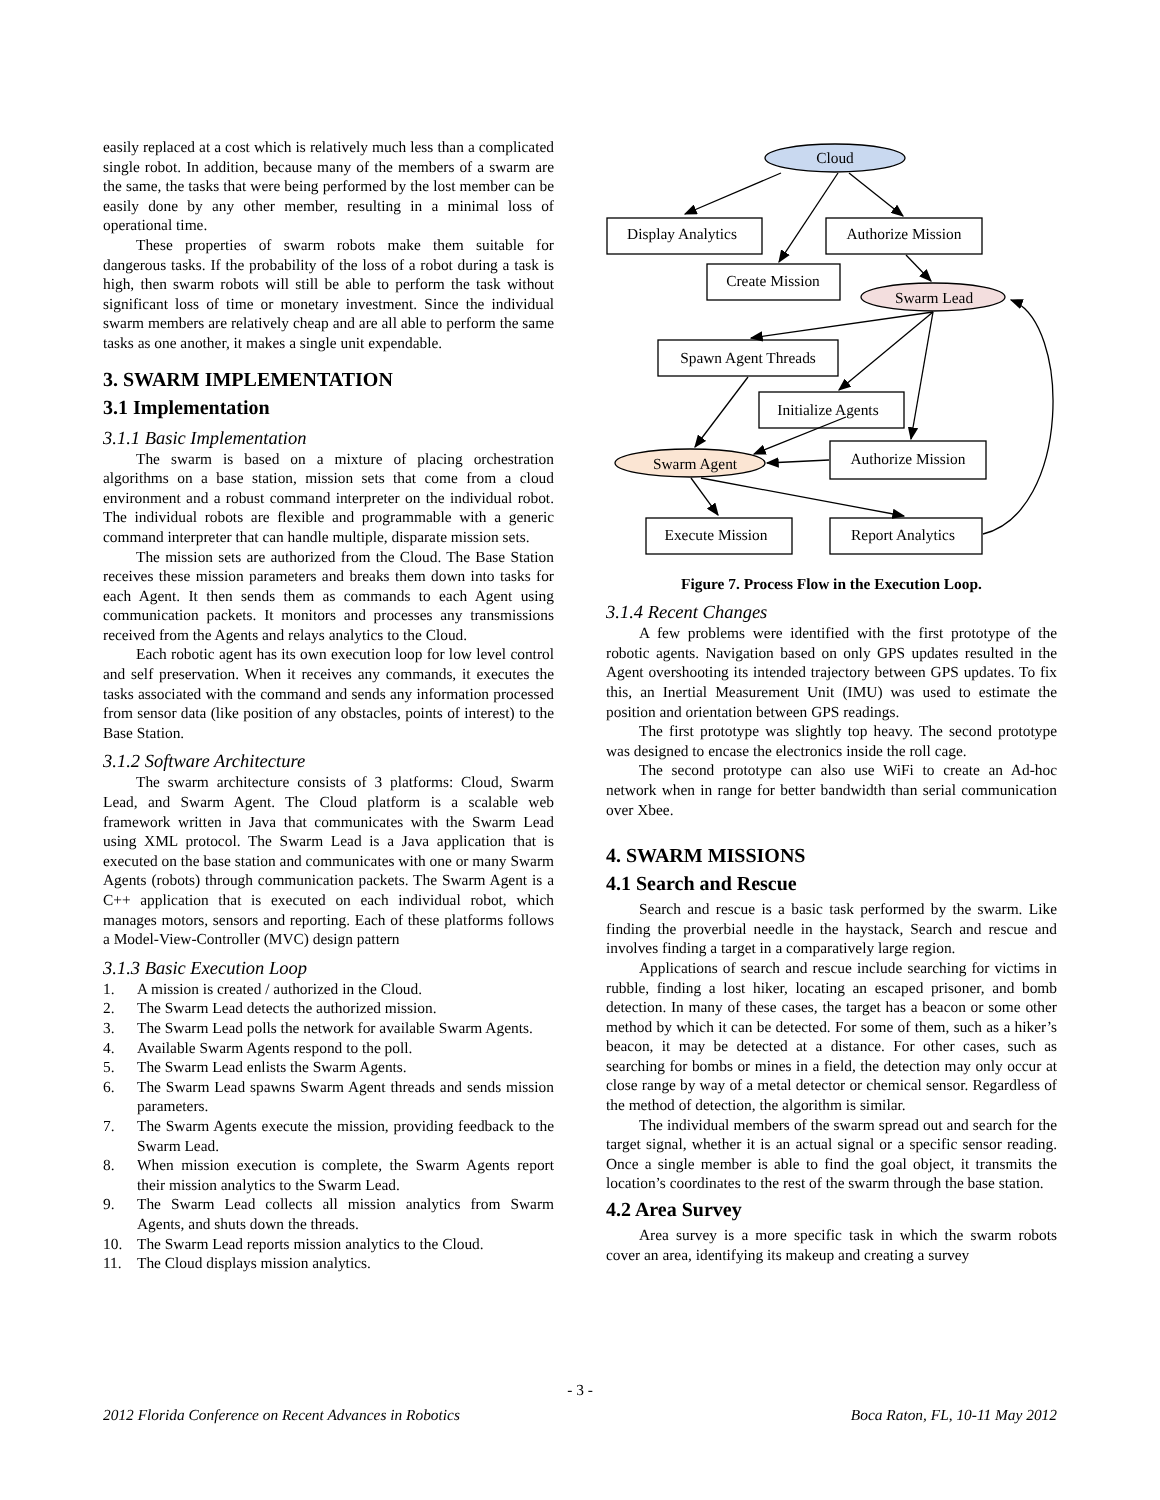easily replaced at a cost which is relatively much less than a complicated single robot. In addition, because many of the members of a swarm are the same, the tasks that were being performed by the lost member can be easily done by any other member, resulting in a minimal loss of operational time.
These properties of swarm robots make them suitable for dangerous tasks. If the probability of the loss of a robot during a task is high, then swarm robots will still be able to perform the task without significant loss of time or monetary investment. Since the individual swarm members are relatively cheap and are all able to perform the same tasks as one another, it makes a single unit expendable.
3. SWARM IMPLEMENTATION
3.1 Implementation
3.1.1 Basic Implementation
The swarm is based on a mixture of placing orchestration algorithms on a base station, mission sets that come from a cloud environment and a robust command interpreter on the individual robot. The individual robots are flexible and programmable with a generic command interpreter that can handle multiple, disparate mission sets.
The mission sets are authorized from the Cloud. The Base Station receives these mission parameters and breaks them down into tasks for each Agent. It then sends them as commands to each Agent using communication packets. It monitors and processes any transmissions received from the Agents and relays analytics to the Cloud.
Each robotic agent has its own execution loop for low level control and self preservation. When it receives any commands, it executes the tasks associated with the command and sends any information processed from sensor data (like position of any obstacles, points of interest) to the Base Station.
3.1.2 Software Architecture
The swarm architecture consists of 3 platforms: Cloud, Swarm Lead, and Swarm Agent. The Cloud platform is a scalable web framework written in Java that communicates with the Swarm Lead using XML protocol. The Swarm Lead is a Java application that is executed on the base station and communicates with one or many Swarm Agents (robots) through communication packets. The Swarm Agent is a C++ application that is executed on each individual robot, which manages motors, sensors and reporting. Each of these platforms follows a Model-View-Controller (MVC) design pattern
3.1.3 Basic Execution Loop
1. A mission is created / authorized in the Cloud.
2. The Swarm Lead detects the authorized mission.
3. The Swarm Lead polls the network for available Swarm Agents.
4. Available Swarm Agents respond to the poll.
5. The Swarm Lead enlists the Swarm Agents.
6. The Swarm Lead spawns Swarm Agent threads and sends mission parameters.
7. The Swarm Agents execute the mission, providing feedback to the Swarm Lead.
8. When mission execution is complete, the Swarm Agents report their mission analytics to the Swarm Lead.
9. The Swarm Lead collects all mission analytics from Swarm Agents, and shuts down the threads.
10. The Swarm Lead reports mission analytics to the Cloud.
11. The Cloud displays mission analytics.
Cloud
Display Analytics
Authorize Mission
Create Mission
Swarm Lead
Spawn Agent Threads
Initialize Agents
Swarm Agent
Authorize Mission
Execute Mission
Report Analytics
Figure 7. Process Flow in the Execution Loop.
3.1.4 Recent Changes
A few problems were identified with the first prototype of the robotic agents. Navigation based on only GPS updates resulted in the Agent overshooting its intended trajectory between GPS updates. To fix this, an Inertial Measurement Unit (IMU) was used to estimate the position and orientation between GPS readings.
The first prototype was slightly top heavy. The second prototype was designed to encase the electronics inside the roll cage.
The second prototype can also use WiFi to create an Ad-hoc network when in range for better bandwidth than serial communication over Xbee.
4. SWARM MISSIONS
4.1 Search and Rescue
Search and rescue is a basic task performed by the swarm. Like finding the proverbial needle in the haystack, Search and rescue and involves finding a target in a comparatively large region.
Applications of search and rescue include searching for victims in rubble, finding a lost hiker, locating an escaped prisoner, and bomb detection. In many of these cases, the target has a beacon or some other method by which it can be detected. For some of them, such as a hiker’s beacon, it may be detected at a distance. For other cases, such as searching for bombs or mines in a field, the detection may only occur at close range by way of a metal detector or chemical sensor. Regardless of the method of detection, the algorithm is similar.
The individual members of the swarm spread out and search for the target signal, whether it is an actual signal or a specific sensor reading. Once a single member is able to find the goal object, it transmits the location’s coordinates to the rest of the swarm through the base station.
4.2 Area Survey
Area survey is a more specific task in which the swarm robots cover an area, identifying its makeup and creating a survey
- 3 -
2012 Florida Conference on Recent Advances in Robotics Boca Raton, FL, 10-11 May 2012